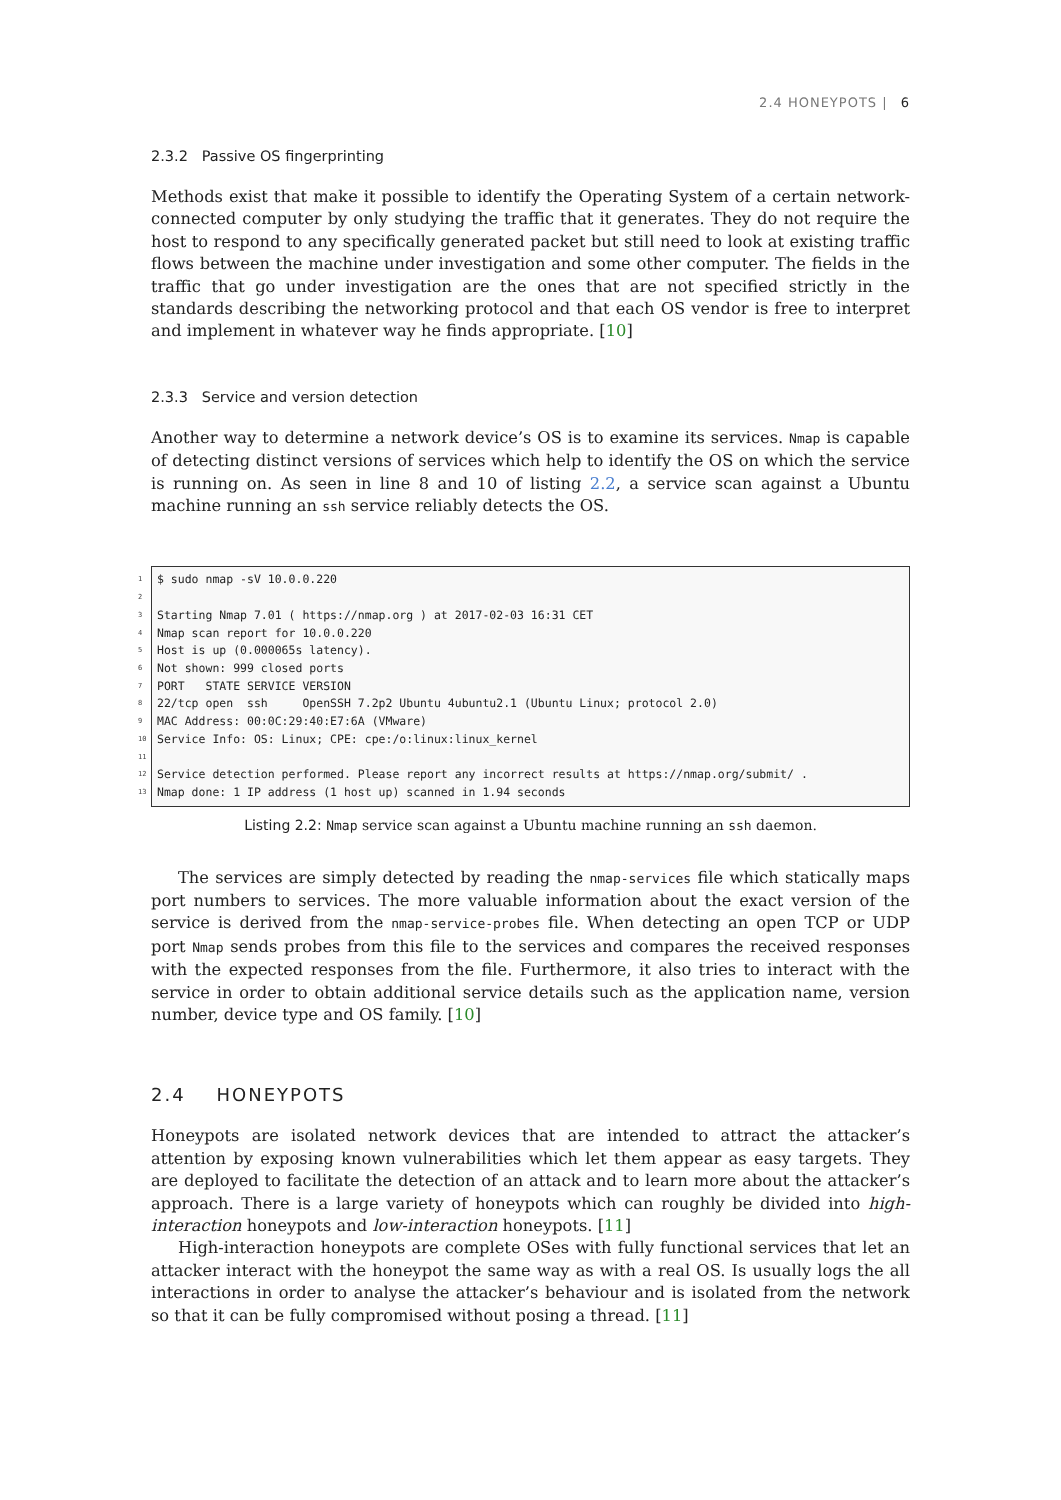2.4 HONEYPOTS | 6
2.3.2 Passive OS fingerprinting
Methods exist that make it possible to identify the Operating System of a certain network-connected computer by only studying the traffic that it generates. They do not require the host to respond to any specifically generated packet but still need to look at existing traffic flows between the machine under investigation and some other computer. The fields in the traffic that go under investigation are the ones that are not specified strictly in the standards describing the networking protocol and that each OS vendor is free to interpret and implement in whatever way he finds appropriate. [10]
2.3.3 Service and version detection
Another way to determine a network device’s OS is to examine its services. Nmap is capable of detecting distinct versions of services which help to identify the OS on which the service is running on. As seen in line 8 and 10 of listing 2.2, a service scan against a Ubuntu machine running an ssh service reliably detects the OS.
1 $ sudo nmap -sV 10.0.0.220
2
3 Starting Nmap 7.01 ( https://nmap.org ) at 2017-02-03 16:31 CET
4 Nmap scan report for 10.0.0.220
5 Host is up (0.000065s latency).
6 Not shown: 999 closed ports
7 PORT STATE SERVICE VERSION
8 22/tcp open ssh OpenSSH 7.2p2 Ubuntu 4ubuntu2.1 (Ubuntu Linux; protocol 2.0)
9 MAC Address: 00:0C:29:40:E7:6A (VMware)
10 Service Info: OS: Linux; CPE: cpe:/o:linux:linux_kernel
11
12 Service detection performed. Please report any incorrect results at https://nmap.org/submit/ .
13 Nmap done: 1 IP address (1 host up) scanned in 1.94 seconds
Listing 2.2: Nmap service scan against a Ubuntu machine running an ssh daemon.
The services are simply detected by reading the nmap-services file which statically maps port numbers to services. The more valuable information about the exact version of the service is derived from the nmap-service-probes file. When detecting an open TCP or UDP port Nmap sends probes from this file to the services and compares the received responses with the expected responses from the file. Furthermore, it also tries to interact with the service in order to obtain additional service details such as the application name, version number, device type and OS family. [10]
2.4 HONEYPOTS
Honeypots are isolated network devices that are intended to attract the attacker’s attention by exposing known vulnerabilities which let them appear as easy targets. They are deployed to facilitate the detection of an attack and to learn more about the attacker’s approach. There is a large variety of honeypots which can roughly be divided into high-interaction honeypots and low-interaction honeypots. [11]
High-interaction honeypots are complete OSes with fully functional services that let an attacker interact with the honeypot the same way as with a real OS. Is usually logs the all interactions in order to analyse the attacker’s behaviour and is isolated from the network so that it can be fully compromised without posing a thread. [11]